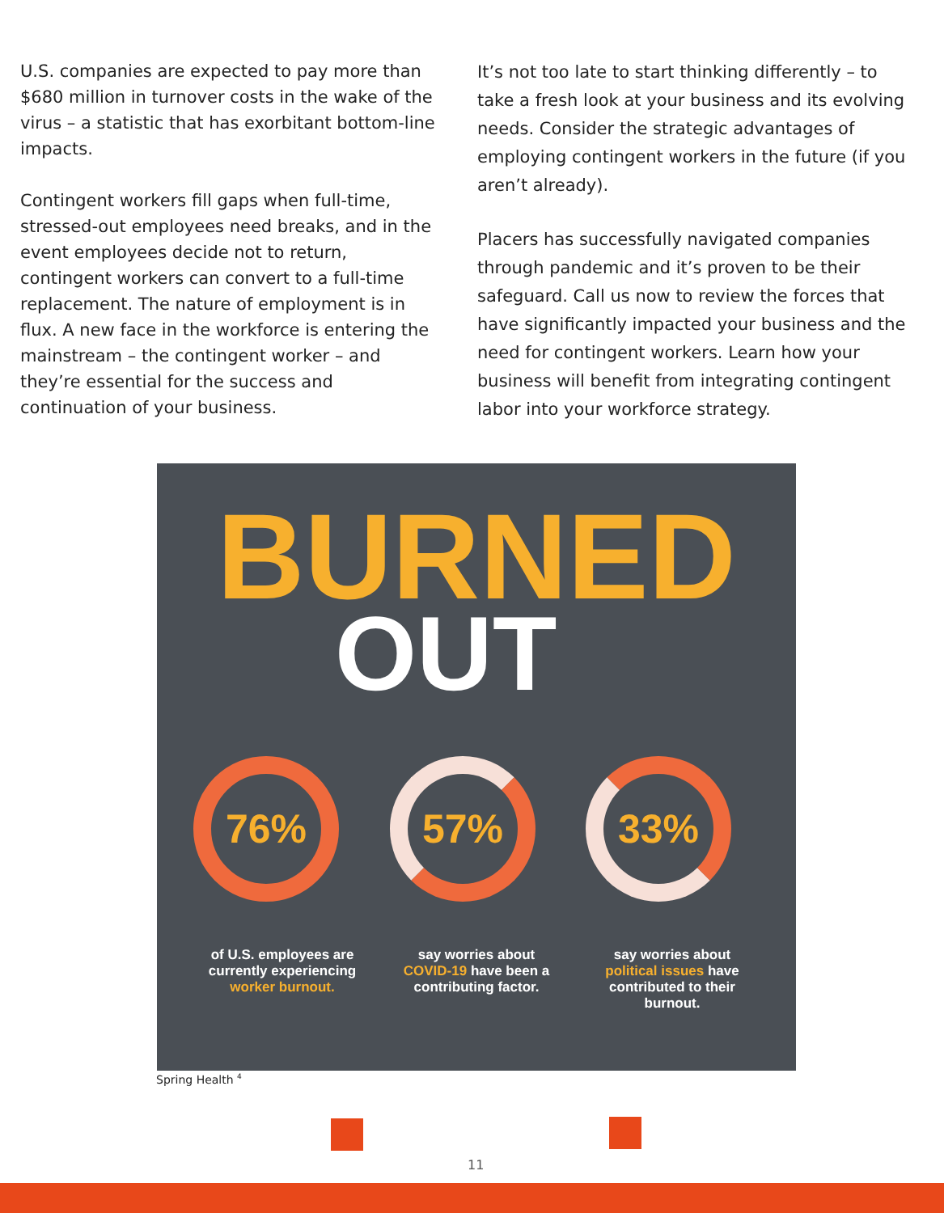U.S. companies are expected to pay more than $680 million in turnover costs in the wake of the virus – a statistic that has exorbitant bottom-line impacts.
Contingent workers fill gaps when full-time, stressed-out employees need breaks, and in the event employees decide not to return, contingent workers can convert to a full-time replacement. The nature of employment is in flux. A new face in the workforce is entering the mainstream – the contingent worker – and they’re essential for the success and continuation of your business.
It’s not too late to start thinking differently – to take a fresh look at your business and its evolving needs. Consider the strategic advantages of employing contingent workers in the future (if you aren’t already).
Placers has successfully navigated companies through pandemic and it’s proven to be their safeguard. Call us now to review the forces that have significantly impacted your business and the need for contingent workers. Learn how your business will benefit from integrating contingent labor into your workforce strategy.
BURNED
OUT
76% 57% 33%
of U.S. employees are currently experiencing worker burnout.
say worries about COVID-19 have been a contributing factor.
say worries about political issues have contributed to their burnout.
Spring Health <sup>4</sup>
11